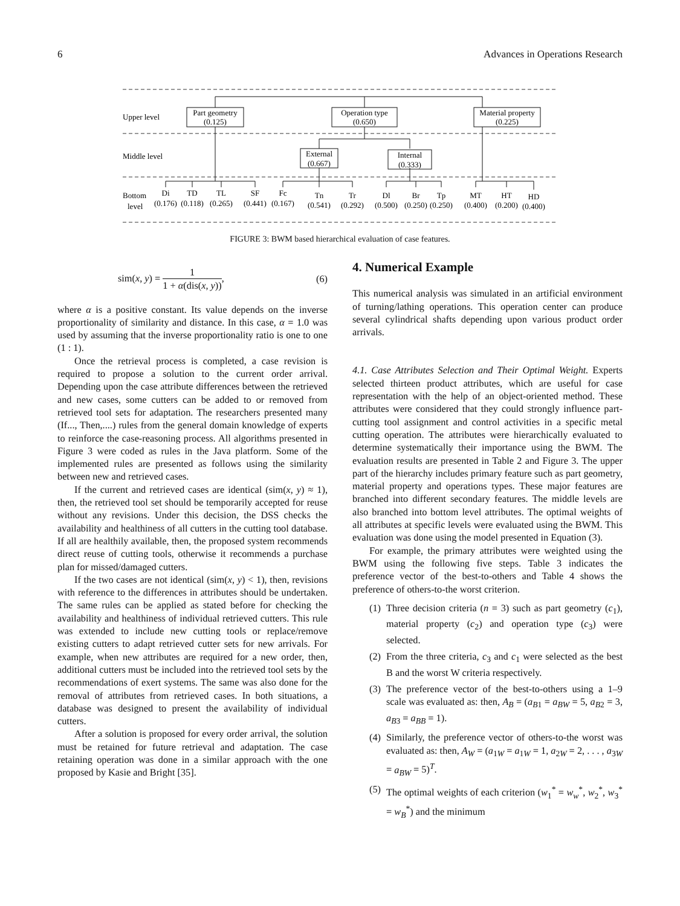6 Advances in Operations Research
Part geometry
(0.125)
Operation type
(0.650)
Material property
(0.225)
External
(0.667)
Internal
(0.333)
Di
(0.176)
TD
(0.118)
TL
(0.265)
SF
(0.441)
Fc
(0.167)
Tn
(0.541)
Tr
(0.292)
Dl
(0.500)
Br
(0.250)
Tp
(0.250)
MT
(0.400)
HT
(0.200)
HD
(0.400)
Upper level
Middle level
Bottom
level
FIGURE 3: BWM based hierarchical evaluation of case features.
sim(x, y) = 1 1 + α(dis(x, y)), (6)
where α is a positive constant. Its value depends on the inverse proportionality of similarity and distance. In this case, α = 1.0 was used by assuming that the inverse proportionality ratio is one to one (1 : 1).
Once the retrieval process is completed, a case revision is required to propose a solution to the current order arrival. Depending upon the case attribute differences between the retrieved and new cases, some cutters can be added to or removed from retrieved tool sets for adaptation. The researchers presented many (If..., Then,....) rules from the general domain knowledge of experts to reinforce the case-reasoning process. All algorithms presented in Figure 3 were coded as rules in the Java platform. Some of the implemented rules are presented as follows using the similarity between new and retrieved cases.
If the current and retrieved cases are identical (sim(x, y) ≈ 1), then, the retrieved tool set should be temporarily accepted for reuse without any revisions. Under this decision, the DSS checks the availability and healthiness of all cutters in the cutting tool database. If all are healthily available, then, the proposed system recommends direct reuse of cutting tools, otherwise it recommends a purchase plan for missed/damaged cutters.
If the two cases are not identical (sim(x, y) < 1), then, revisions with reference to the differences in attributes should be undertaken. The same rules can be applied as stated before for checking the availability and healthiness of individual retrieved cutters. This rule was extended to include new cutting tools or replace/remove existing cutters to adapt retrieved cutter sets for new arrivals. For example, when new attributes are required for a new order, then, additional cutters must be included into the retrieved tool sets by the recommendations of exert systems. The same was also done for the removal of attributes from retrieved cases. In both situations, a database was designed to present the availability of individual cutters.
After a solution is proposed for every order arrival, the solution must be retained for future retrieval and adaptation. The case retaining operation was done in a similar approach with the one proposed by Kasie and Bright [35].
4. Numerical Example
This numerical analysis was simulated in an artificial environment of turning/lathing operations. This operation center can produce several cylindrical shafts depending upon various product order arrivals.
4.1. Case Attributes Selection and Their Optimal Weight. Experts selected thirteen product attributes, which are useful for case representation with the help of an object-oriented method. These attributes were considered that they could strongly influence part-cutting tool assignment and control activities in a specific metal cutting operation. The attributes were hierarchically evaluated to determine systematically their importance using the BWM. The evaluation results are presented in Table 2 and Figure 3. The upper part of the hierarchy includes primary feature such as part geometry, material property and operations types. These major features are branched into different secondary features. The middle levels are also branched into bottom level attributes. The optimal weights of all attributes at specific levels were evaluated using the BWM. This evaluation was done using the model presented in Equation (3).
For example, the primary attributes were weighted using the BWM using the following five steps. Table 3 indicates the preference vector of the best-to-others and Table 4 shows the preference of others-to-the worst criterion.
(1) Three decision criteria (n = 3) such as part geometry (c<sub>1</sub>), material property (c<sub>2</sub>) and operation type (c<sub>3</sub>) were selected.
(2) From the three criteria, c<sub>3</sub> and c<sub>1</sub> were selected as the best B and the worst W criteria respectively.
(3) The preference vector of the best-to-others using a 1–9 scale was evaluated as: then, A<sub>B</sub> = (a<sub>B1</sub> = a<sub>BW</sub> = 5, a<sub>B2</sub> = 3, a<sub>B3</sub> = a<sub>BB</sub> = 1).
(4) Similarly, the preference vector of others-to-the worst was evaluated as: then, A<sub>W</sub> = (a<sub>1W</sub> = a<sub>1W</sub> = 1, a<sub>2W</sub> = 2, . . . , a<sub>3W</sub> = a<sub>BW</sub> = 5)<sup>T</sup>.
(5) The optimal weights of each criterion (w<sub>1</sub><sup>*</sup> = w<sub>w</sub><sup>*</sup>, w<sub>2</sub><sup>*</sup>, w<sub>3</sub><sup>*</sup> = w<sub>B</sub><sup>*</sup>) and the minimum